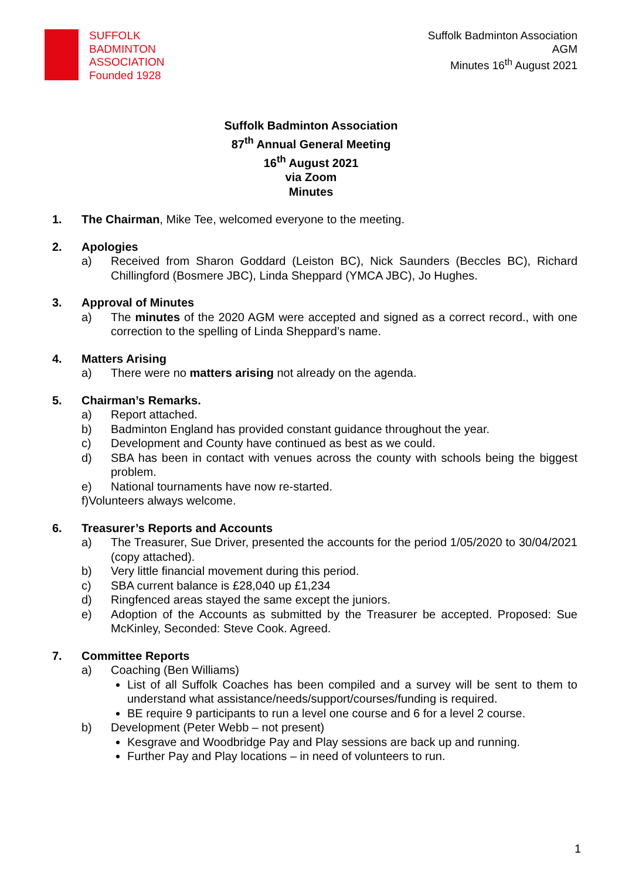SUFFOLK
BADMINTON
ASSOCIATION
Founded 1928
Suffolk Badminton Association
AGM
Minutes 16<sup>th</sup> August 2021
Suffolk Badminton Association
87<sup>th</sup> Annual General Meeting
16<sup>th</sup> August 2021
via Zoom
Minutes
1. The Chairman, Mike Tee, welcomed everyone to the meeting.
2. Apologies
a) Received from Sharon Goddard (Leiston BC), Nick Saunders (Beccles BC), Richard Chillingford (Bosmere JBC), Linda Sheppard (YMCA JBC), Jo Hughes.
3. Approval of Minutes
a) The minutes of the 2020 AGM were accepted and signed as a correct record., with one correction to the spelling of Linda Sheppard’s name.
4. Matters Arising
a) There were no matters arising not already on the agenda.
5. Chairman’s Remarks.
a) Report attached.
b) Badminton England has provided constant guidance throughout the year.
c) Development and County have continued as best as we could.
d) SBA has been in contact with venues across the county with schools being the biggest problem.
e) National tournaments have now re-started.
f)Volunteers always welcome.
6. Treasurer’s Reports and Accounts
a) The Treasurer, Sue Driver, presented the accounts for the period 1/05/2020 to 30/04/2021 (copy attached).
b) Very little financial movement during this period.
c) SBA current balance is £28,040 up £1,234
d) Ringfenced areas stayed the same except the juniors.
e) Adoption of the Accounts as submitted by the Treasurer be accepted. Proposed: Sue McKinley, Seconded: Steve Cook. Agreed.
7. Committee Reports
a) Coaching (Ben Williams)
List of all Suffolk Coaches has been compiled and a survey will be sent to them to understand what assistance/needs/support/courses/funding is required.
BE require 9 participants to run a level one course and 6 for a level 2 course.
b) Development (Peter Webb – not present)
Kesgrave and Woodbridge Pay and Play sessions are back up and running.
Further Pay and Play locations – in need of volunteers to run.
1